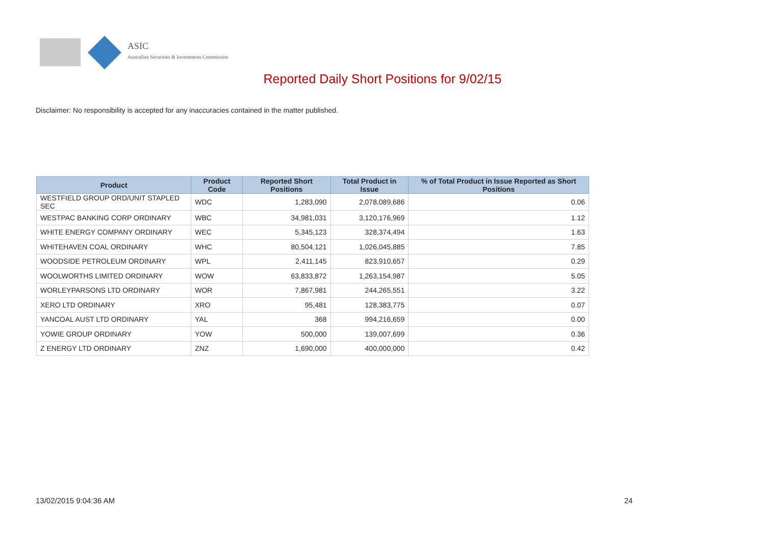ASIC
Australian Securities & Investments Commission
Reported Daily Short Positions for 9/02/15
Disclaimer: No responsibility is accepted for any inaccuracies contained in the matter published.
| Product | Product Code | Reported Short Positions | Total Product in Issue | % of Total Product in Issue Reported as Short Positions |
| --- | --- | --- | --- | --- |
| WESTFIELD GROUP ORD/UNIT STAPLED SEC | WDC | 1,283,090 | 2,078,089,686 | 0.06 |
| WESTPAC BANKING CORP ORDINARY | WBC | 34,981,031 | 3,120,176,969 | 1.12 |
| WHITE ENERGY COMPANY ORDINARY | WEC | 5,345,123 | 328,374,494 | 1.63 |
| WHITEHAVEN COAL ORDINARY | WHC | 80,504,121 | 1,026,045,885 | 7.85 |
| WOODSIDE PETROLEUM ORDINARY | WPL | 2,411,145 | 823,910,657 | 0.29 |
| WOOLWORTHS LIMITED ORDINARY | WOW | 63,833,872 | 1,263,154,987 | 5.05 |
| WORLEYPARSONS LTD ORDINARY | WOR | 7,867,981 | 244,265,551 | 3.22 |
| XERO LTD ORDINARY | XRO | 95,481 | 128,383,775 | 0.07 |
| YANCOAL AUST LTD ORDINARY | YAL | 368 | 994,216,659 | 0.00 |
| YOWIE GROUP ORDINARY | YOW | 500,000 | 139,007,699 | 0.36 |
| Z ENERGY LTD ORDINARY | ZNZ | 1,690,000 | 400,000,000 | 0.42 |
13/02/2015 9:04:36 AM 24